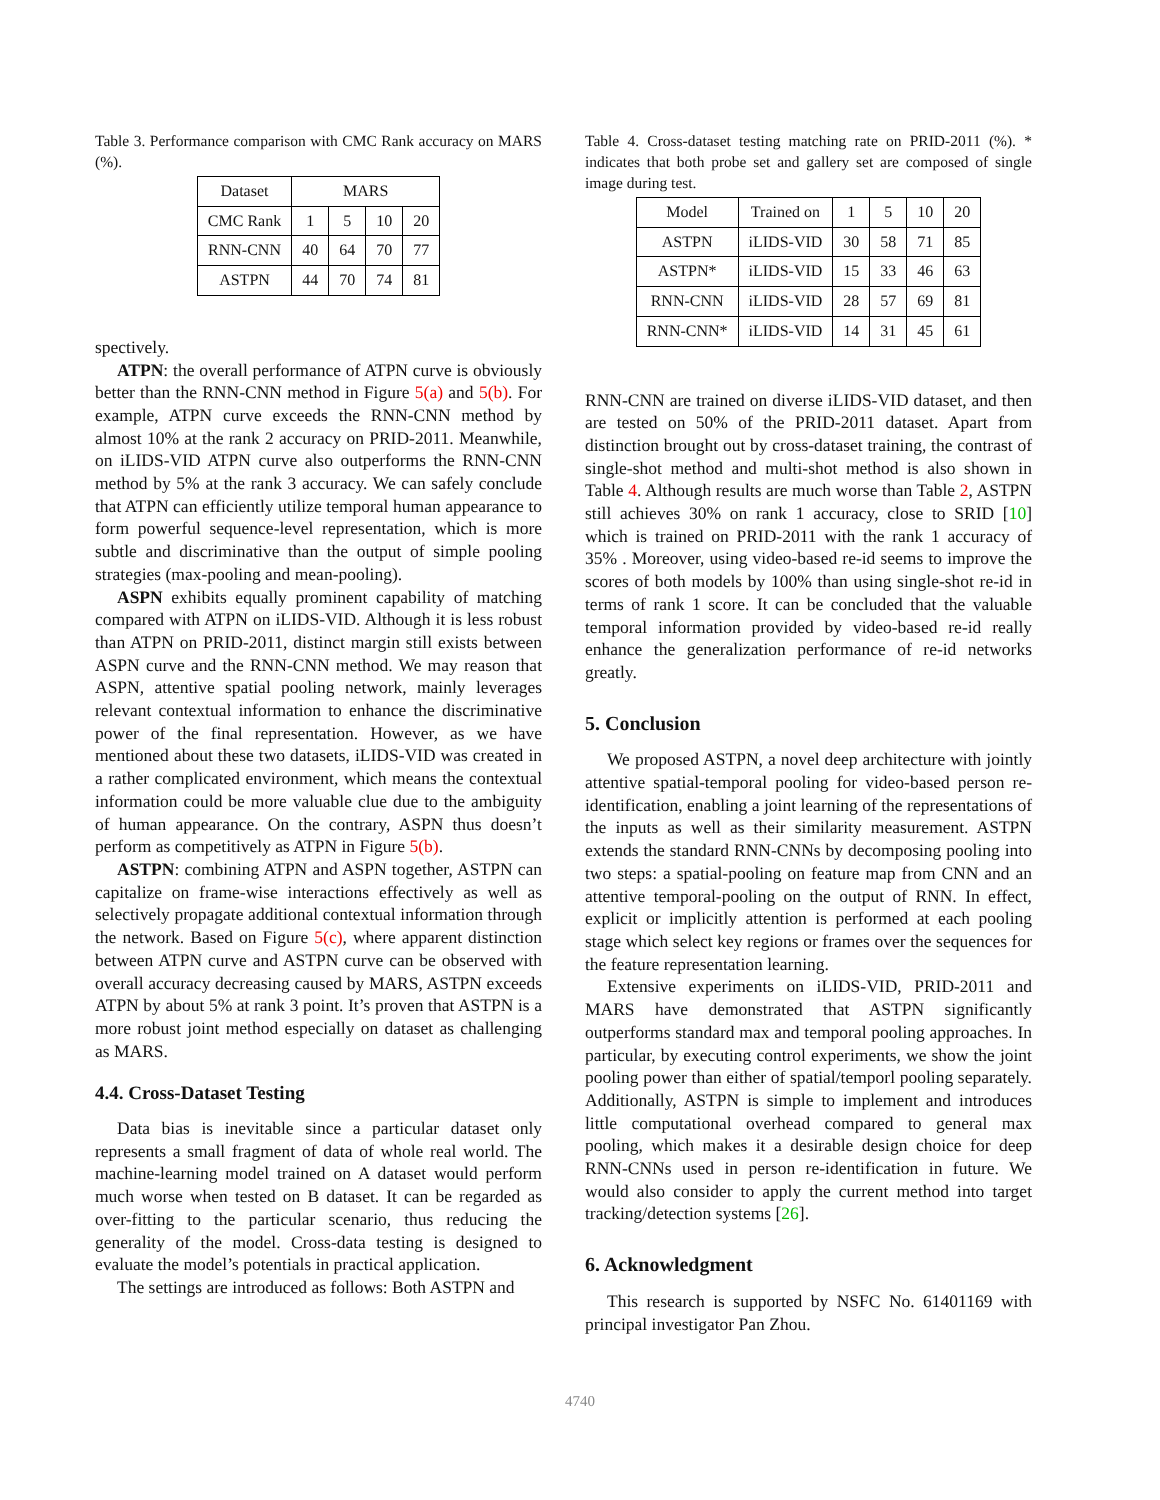Table 3. Performance comparison with CMC Rank accuracy on MARS (%).
| Dataset | MARS | | | |
| --- | --- | --- | --- | --- |
| CMC Rank | 1 | 5 | 10 | 20 |
| RNN-CNN | 40 | 64 | 70 | 77 |
| ASTPN | 44 | 70 | 74 | 81 |
spectively.
ATPN: the overall performance of ATPN curve is obviously better than the RNN-CNN method in Figure 5(a) and 5(b). For example, ATPN curve exceeds the RNN-CNN method by almost 10% at the rank 2 accuracy on PRID-2011. Meanwhile, on iLIDS-VID ATPN curve also outperforms the RNN-CNN method by 5% at the rank 3 accuracy. We can safely conclude that ATPN can efficiently utilize temporal human appearance to form powerful sequence-level representation, which is more subtle and discriminative than the output of simple pooling strategies (max-pooling and mean-pooling).
ASPN exhibits equally prominent capability of matching compared with ATPN on iLIDS-VID. Although it is less robust than ATPN on PRID-2011, distinct margin still exists between ASPN curve and the RNN-CNN method. We may reason that ASPN, attentive spatial pooling network, mainly leverages relevant contextual information to enhance the discriminative power of the final representation. However, as we have mentioned about these two datasets, iLIDS-VID was created in a rather complicated environment, which means the contextual information could be more valuable clue due to the ambiguity of human appearance. On the contrary, ASPN thus doesn’t perform as competitively as ATPN in Figure 5(b).
ASTPN: combining ATPN and ASPN together, ASTPN can capitalize on frame-wise interactions effectively as well as selectively propagate additional contextual information through the network. Based on Figure 5(c), where apparent distinction between ATPN curve and ASTPN curve can be observed with overall accuracy decreasing caused by MARS, ASTPN exceeds ATPN by about 5% at rank 3 point. It’s proven that ASTPN is a more robust joint method especially on dataset as challenging as MARS.
4.4. Cross-Dataset Testing
Data bias is inevitable since a particular dataset only represents a small fragment of data of whole real world. The machine-learning model trained on A dataset would perform much worse when tested on B dataset. It can be regarded as over-fitting to the particular scenario, thus reducing the generality of the model. Cross-data testing is designed to evaluate the model’s potentials in practical application.
The settings are introduced as follows: Both ASTPN and
Table 4. Cross-dataset testing matching rate on PRID-2011 (%). * indicates that both probe set and gallery set are composed of single image during test.
| Model | Trained on | 1 | 5 | 10 | 20 |
| --- | --- | --- | --- | --- | --- |
| ASTPN | iLIDS-VID | 30 | 58 | 71 | 85 |
| ASTPN* | iLIDS-VID | 15 | 33 | 46 | 63 |
| RNN-CNN | iLIDS-VID | 28 | 57 | 69 | 81 |
| RNN-CNN* | iLIDS-VID | 14 | 31 | 45 | 61 |
RNN-CNN are trained on diverse iLIDS-VID dataset, and then are tested on 50% of the PRID-2011 dataset. Apart from distinction brought out by cross-dataset training, the contrast of single-shot method and multi-shot method is also shown in Table 4. Although results are much worse than Table 2, ASTPN still achieves 30% on rank 1 accuracy, close to SRID [10] which is trained on PRID-2011 with the rank 1 accuracy of 35% . Moreover, using video-based re-id seems to improve the scores of both models by 100% than using single-shot re-id in terms of rank 1 score. It can be concluded that the valuable temporal information provided by video-based re-id really enhance the generalization performance of re-id networks greatly.
5. Conclusion
We proposed ASTPN, a novel deep architecture with jointly attentive spatial-temporal pooling for video-based person re-identification, enabling a joint learning of the representations of the inputs as well as their similarity measurement. ASTPN extends the standard RNN-CNNs by decomposing pooling into two steps: a spatial-pooling on feature map from CNN and an attentive temporal-pooling on the output of RNN. In effect, explicit or implicitly attention is performed at each pooling stage which select key regions or frames over the sequences for the feature representation learning.
Extensive experiments on iLIDS-VID, PRID-2011 and MARS have demonstrated that ASTPN significantly outperforms standard max and temporal pooling approaches. In particular, by executing control experiments, we show the joint pooling power than either of spatial/temporl pooling separately. Additionally, ASTPN is simple to implement and introduces little computational overhead compared to general max pooling, which makes it a desirable design choice for deep RNN-CNNs used in person re-identification in future. We would also consider to apply the current method into target tracking/detection systems [26].
6. Acknowledgment
This research is supported by NSFC No. 61401169 with principal investigator Pan Zhou.
4740